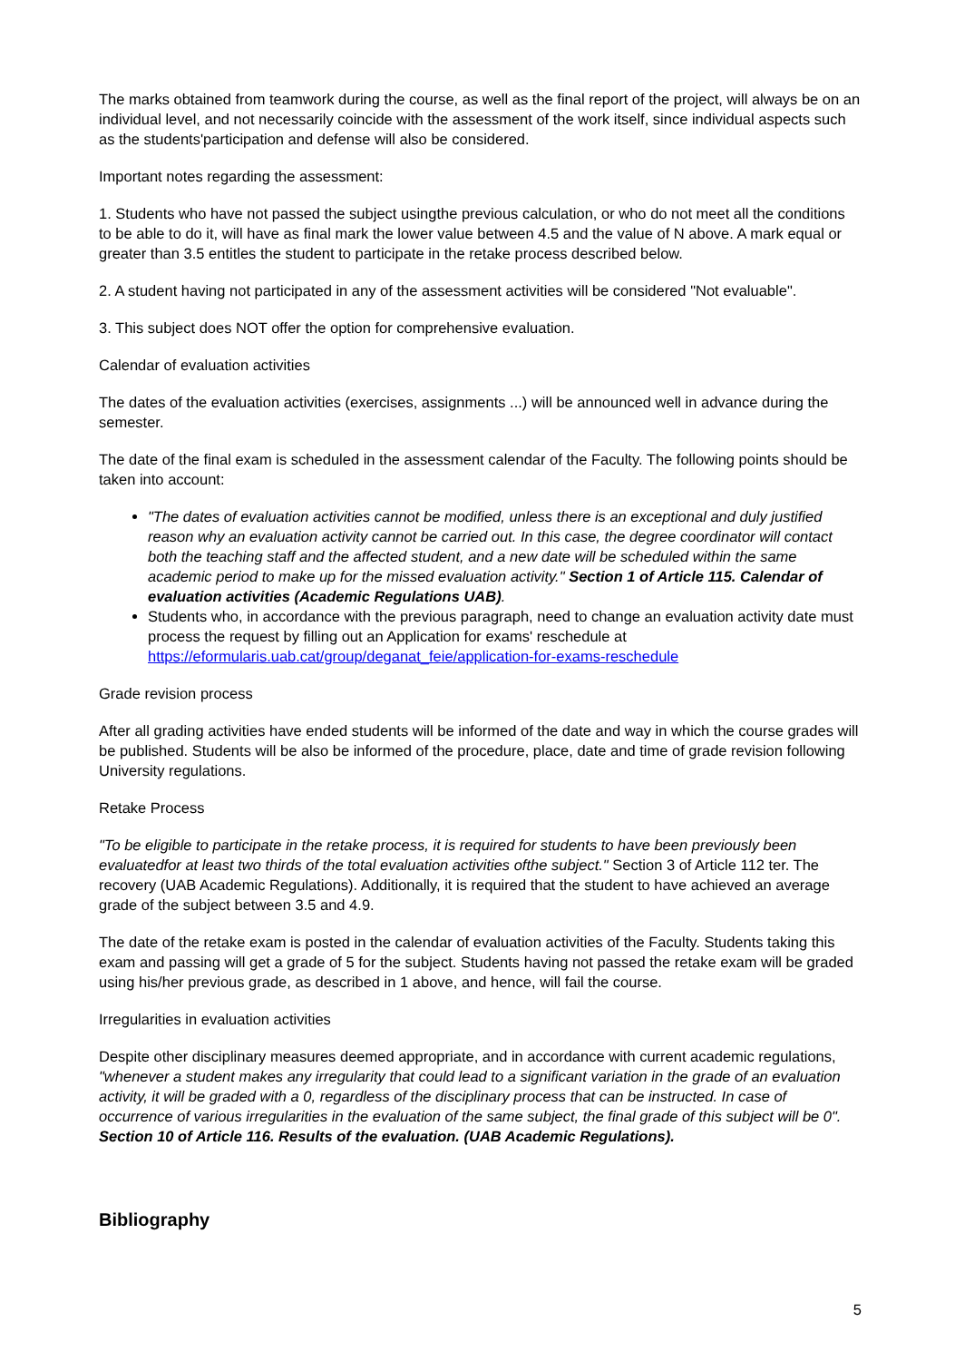The marks obtained from teamwork during the course, as well as the final report of the project, will always be on an individual level, and not necessarily coincide with the assessment of the work itself, since individual aspects such as the students'participation and defense will also be considered.
Important notes regarding the assessment:
1. Students who have not passed the subject usingthe previous calculation, or who do not meet all the conditions to be able to do it, will have as final mark the lower value between 4.5 and the value of N above. A mark equal or greater than 3.5 entitles the student to participate in the retake process described below.
2. A student having not participated in any of the assessment activities will be considered "Not evaluable".
3. This subject does NOT offer the option for comprehensive evaluation.
Calendar of evaluation activities
The dates of the evaluation activities (exercises, assignments ...) will be announced well in advance during the semester.
The date of the final exam is scheduled in the assessment calendar of the Faculty. The following points should be taken into account:
"The dates of evaluation activities cannot be modified, unless there is an exceptional and duly justified reason why an evaluation activity cannot be carried out. In this case, the degree coordinator will contact both the teaching staff and the affected student, and a new date will be scheduled within the same academic period to make up for the missed evaluation activity." Section 1 of Article 115. Calendar of evaluation activities (Academic Regulations UAB).
Students who, in accordance with the previous paragraph, need to change an evaluation activity date must process the request by filling out an Application for exams' reschedule at https://eformularis.uab.cat/group/deganat_feie/application-for-exams-reschedule
Grade revision process
After all grading activities have ended students will be informed of the date and way in which the course grades will be published. Students will be also be informed of the procedure, place, date and time of grade revision following University regulations.
Retake Process
"To be eligible to participate in the retake process, it is required for students to have been previously been evaluatedfor at least two thirds of the total evaluation activities ofthe subject." Section 3 of Article 112 ter. The recovery (UAB Academic Regulations). Additionally, it is required that the student to have achieved an average grade of the subject between 3.5 and 4.9.
The date of the retake exam is posted in the calendar of evaluation activities of the Faculty. Students taking this exam and passing will get a grade of 5 for the subject. Students having not passed the retake exam will be graded using his/her previous grade, as described in 1 above, and hence, will fail the course.
Irregularities in evaluation activities
Despite other disciplinary measures deemed appropriate, and in accordance with current academic regulations, "whenever a student makes any irregularity that could lead to a significant variation in the grade of an evaluation activity, it will be graded with a 0, regardless of the disciplinary process that can be instructed. In case of occurrence of various irregularities in the evaluation of the same subject, the final grade of this subject will be 0". Section 10 of Article 116. Results of the evaluation. (UAB Academic Regulations).
Bibliography
5